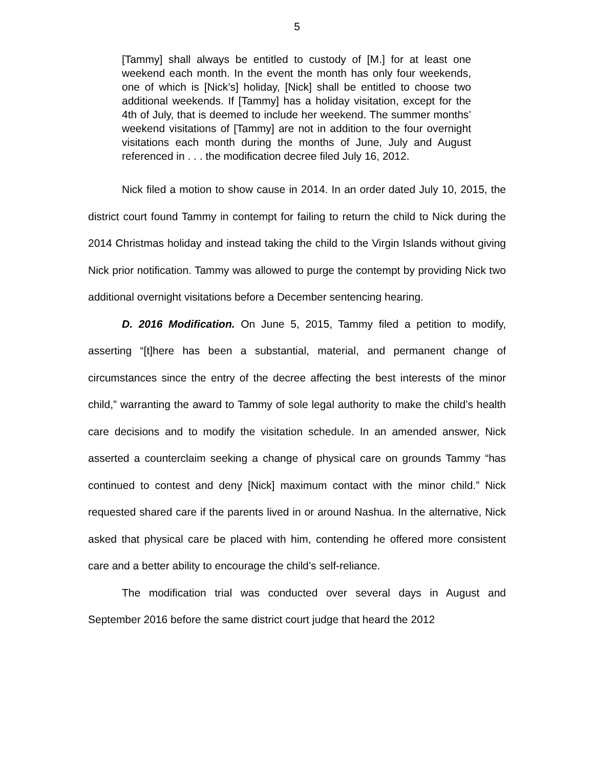5
[Tammy] shall always be entitled to custody of [M.] for at least one weekend each month. In the event the month has only four weekends, one of which is [Nick’s] holiday, [Nick] shall be entitled to choose two additional weekends. If [Tammy] has a holiday visitation, except for the 4th of July, that is deemed to include her weekend. The summer months’ weekend visitations of [Tammy] are not in addition to the four overnight visitations each month during the months of June, July and August referenced in . . . the modification decree filed July 16, 2012.
Nick filed a motion to show cause in 2014. In an order dated July 10, 2015, the district court found Tammy in contempt for failing to return the child to Nick during the 2014 Christmas holiday and instead taking the child to the Virgin Islands without giving Nick prior notification. Tammy was allowed to purge the contempt by providing Nick two additional overnight visitations before a December sentencing hearing.
D. 2016 Modification. On June 5, 2015, Tammy filed a petition to modify, asserting “[t]here has been a substantial, material, and permanent change of circumstances since the entry of the decree affecting the best interests of the minor child,” warranting the award to Tammy of sole legal authority to make the child’s health care decisions and to modify the visitation schedule. In an amended answer, Nick asserted a counterclaim seeking a change of physical care on grounds Tammy “has continued to contest and deny [Nick] maximum contact with the minor child.” Nick requested shared care if the parents lived in or around Nashua. In the alternative, Nick asked that physical care be placed with him, contending he offered more consistent care and a better ability to encourage the child’s self-reliance.
The modification trial was conducted over several days in August and September 2016 before the same district court judge that heard the 2012